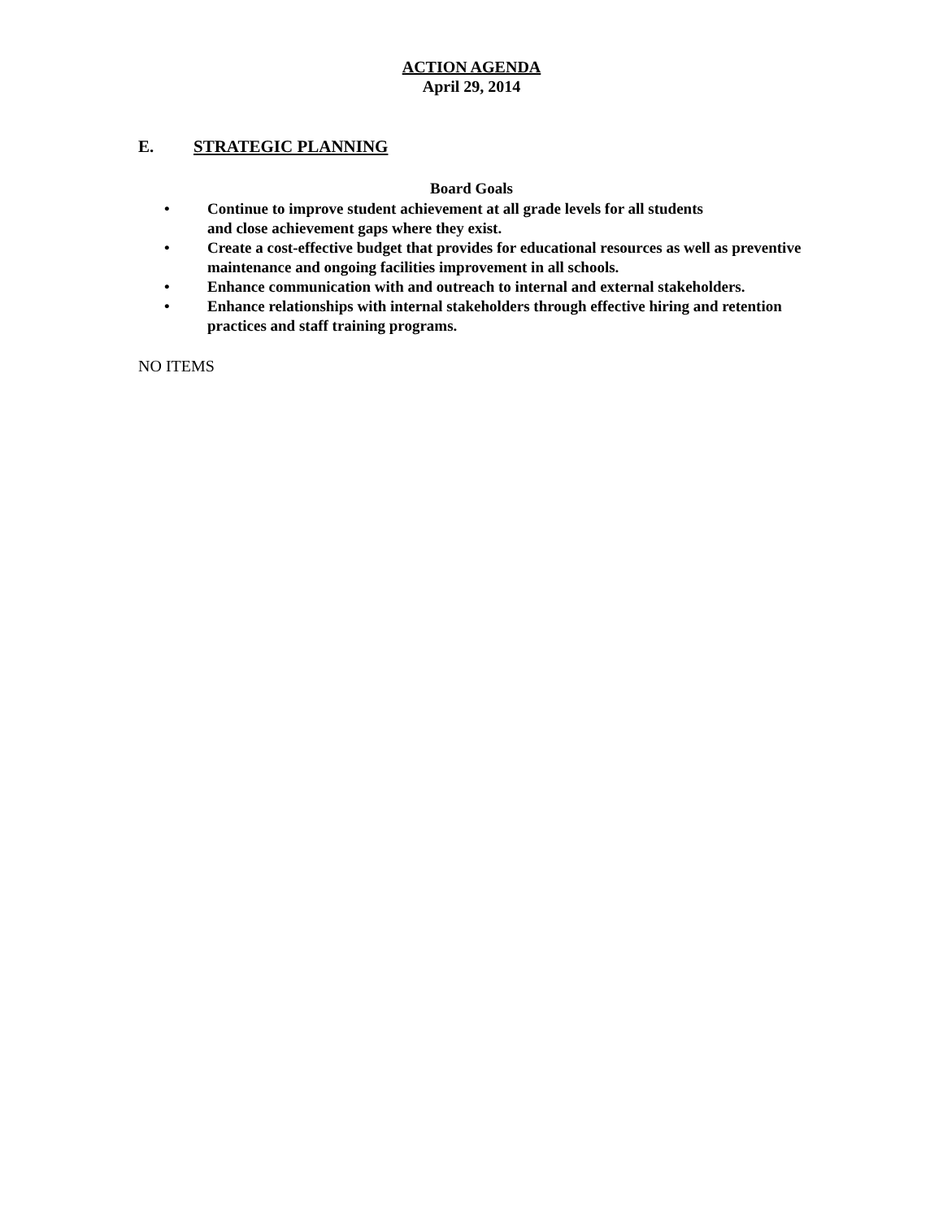ACTION AGENDA
April 29, 2014
E. STRATEGIC PLANNING
Board Goals
• Continue to improve student achievement at all grade levels for all students
and close achievement gaps where they exist.
• Create a cost-effective budget that provides for educational resources as well as preventive maintenance and ongoing facilities improvement in all schools.
• Enhance communication with and outreach to internal and external stakeholders.
• Enhance relationships with internal stakeholders through effective hiring and retention practices and staff training programs.
NO ITEMS